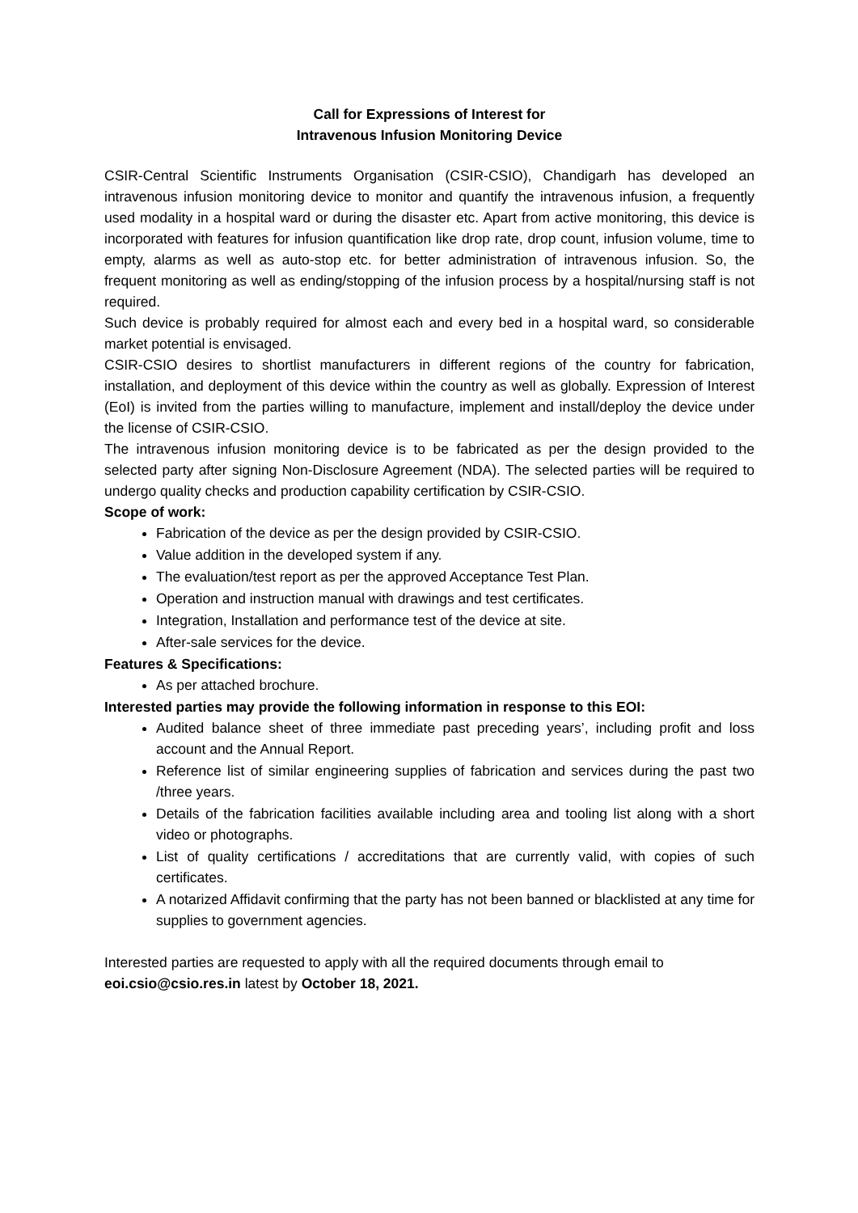Call for Expressions of Interest for
Intravenous Infusion Monitoring Device
CSIR-Central Scientific Instruments Organisation (CSIR-CSIO), Chandigarh has developed an intravenous infusion monitoring device to monitor and quantify the intravenous infusion, a frequently used modality in a hospital ward or during the disaster etc. Apart from active monitoring, this device is incorporated with features for infusion quantification like drop rate, drop count, infusion volume, time to empty, alarms as well as auto-stop etc. for better administration of intravenous infusion. So, the frequent monitoring as well as ending/stopping of the infusion process by a hospital/nursing staff is not required.
Such device is probably required for almost each and every bed in a hospital ward, so considerable market potential is envisaged.
CSIR-CSIO desires to shortlist manufacturers in different regions of the country for fabrication, installation, and deployment of this device within the country as well as globally. Expression of Interest (EoI) is invited from the parties willing to manufacture, implement and install/deploy the device under the license of CSIR-CSIO.
The intravenous infusion monitoring device is to be fabricated as per the design provided to the selected party after signing Non-Disclosure Agreement (NDA). The selected parties will be required to undergo quality checks and production capability certification by CSIR-CSIO.
Scope of work:
Fabrication of the device as per the design provided by CSIR-CSIO.
Value addition in the developed system if any.
The evaluation/test report as per the approved Acceptance Test Plan.
Operation and instruction manual with drawings and test certificates.
Integration, Installation and performance test of the device at site.
After-sale services for the device.
Features & Specifications:
As per attached brochure.
Interested parties may provide the following information in response to this EOI:
Audited balance sheet of three immediate past preceding years’, including profit and loss account and the Annual Report.
Reference list of similar engineering supplies of fabrication and services during the past two /three years.
Details of the fabrication facilities available including area and tooling list along with a short video or photographs.
List of quality certifications / accreditations that are currently valid, with copies of such certificates.
A notarized Affidavit confirming that the party has not been banned or blacklisted at any time for supplies to government agencies.
Interested parties are requested to apply with all the required documents through email to eoi.csio@csio.res.in latest by October 18, 2021.